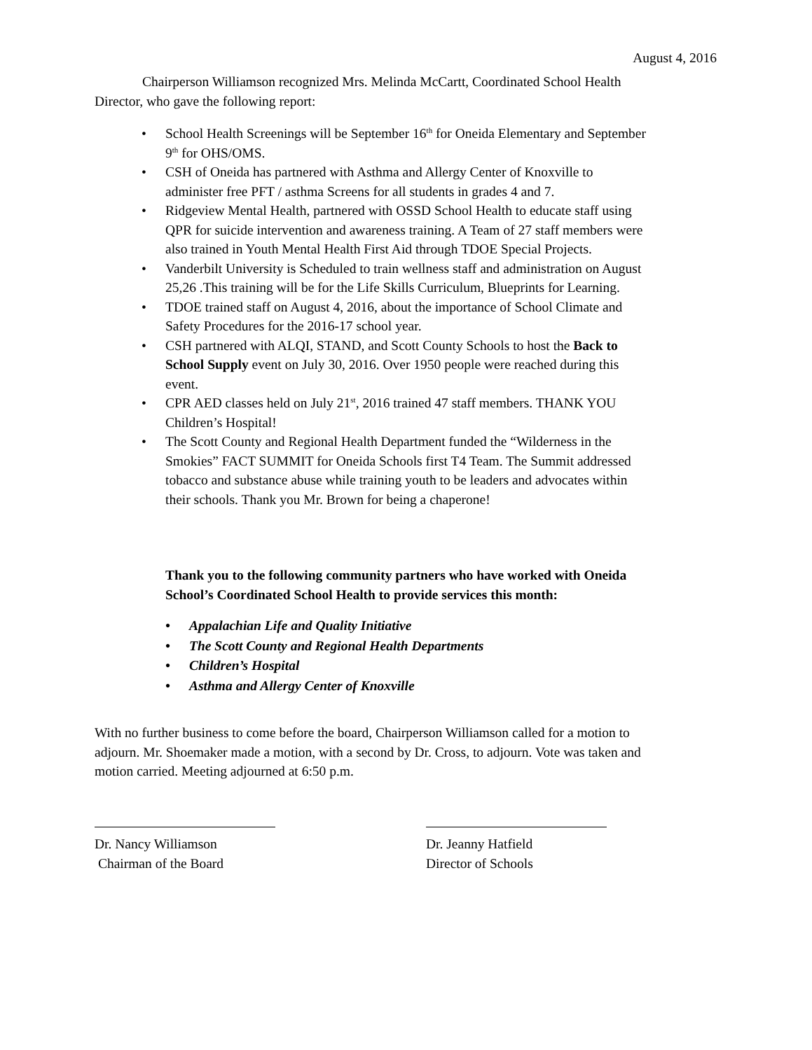August 4, 2016
Chairperson Williamson recognized Mrs. Melinda McCartt, Coordinated School Health Director, who gave the following report:
• School Health Screenings will be September 16<sup>th</sup> for Oneida Elementary and September 9<sup>th</sup> for OHS/OMS.
• CSH of Oneida has partnered with Asthma and Allergy Center of Knoxville to administer free PFT / asthma Screens for all students in grades 4 and 7.
• Ridgeview Mental Health, partnered with OSSD School Health to educate staff using QPR for suicide intervention and awareness training. A Team of 27 staff members were also trained in Youth Mental Health First Aid through TDOE Special Projects.
• Vanderbilt University is Scheduled to train wellness staff and administration on August 25,26 .This training will be for the Life Skills Curriculum, Blueprints for Learning.
• TDOE trained staff on August 4, 2016, about the importance of School Climate and Safety Procedures for the 2016-17 school year.
• CSH partnered with ALQI, STAND, and Scott County Schools to host the Back to School Supply event on July 30, 2016. Over 1950 people were reached during this event.
• CPR AED classes held on July 21<sup>st</sup>, 2016 trained 47 staff members. THANK YOU Children’s Hospital!
• The Scott County and Regional Health Department funded the “Wilderness in the Smokies” FACT SUMMIT for Oneida Schools first T4 Team. The Summit addressed tobacco and substance abuse while training youth to be leaders and advocates within their schools. Thank you Mr. Brown for being a chaperone!
Thank you to the following community partners who have worked with Oneida School’s Coordinated School Health to provide services this month:
• Appalachian Life and Quality Initiative
• The Scott County and Regional Health Departments
• Children’s Hospital
• Asthma and Allergy Center of Knoxville
With no further business to come before the board, Chairperson Williamson called for a motion to adjourn. Mr. Shoemaker made a motion, with a second by Dr. Cross, to adjourn. Vote was taken and motion carried. Meeting adjourned at 6:50 p.m.
Dr. Nancy Williamson
Chairman of the Board
Dr. Jeanny Hatfield
Director of Schools